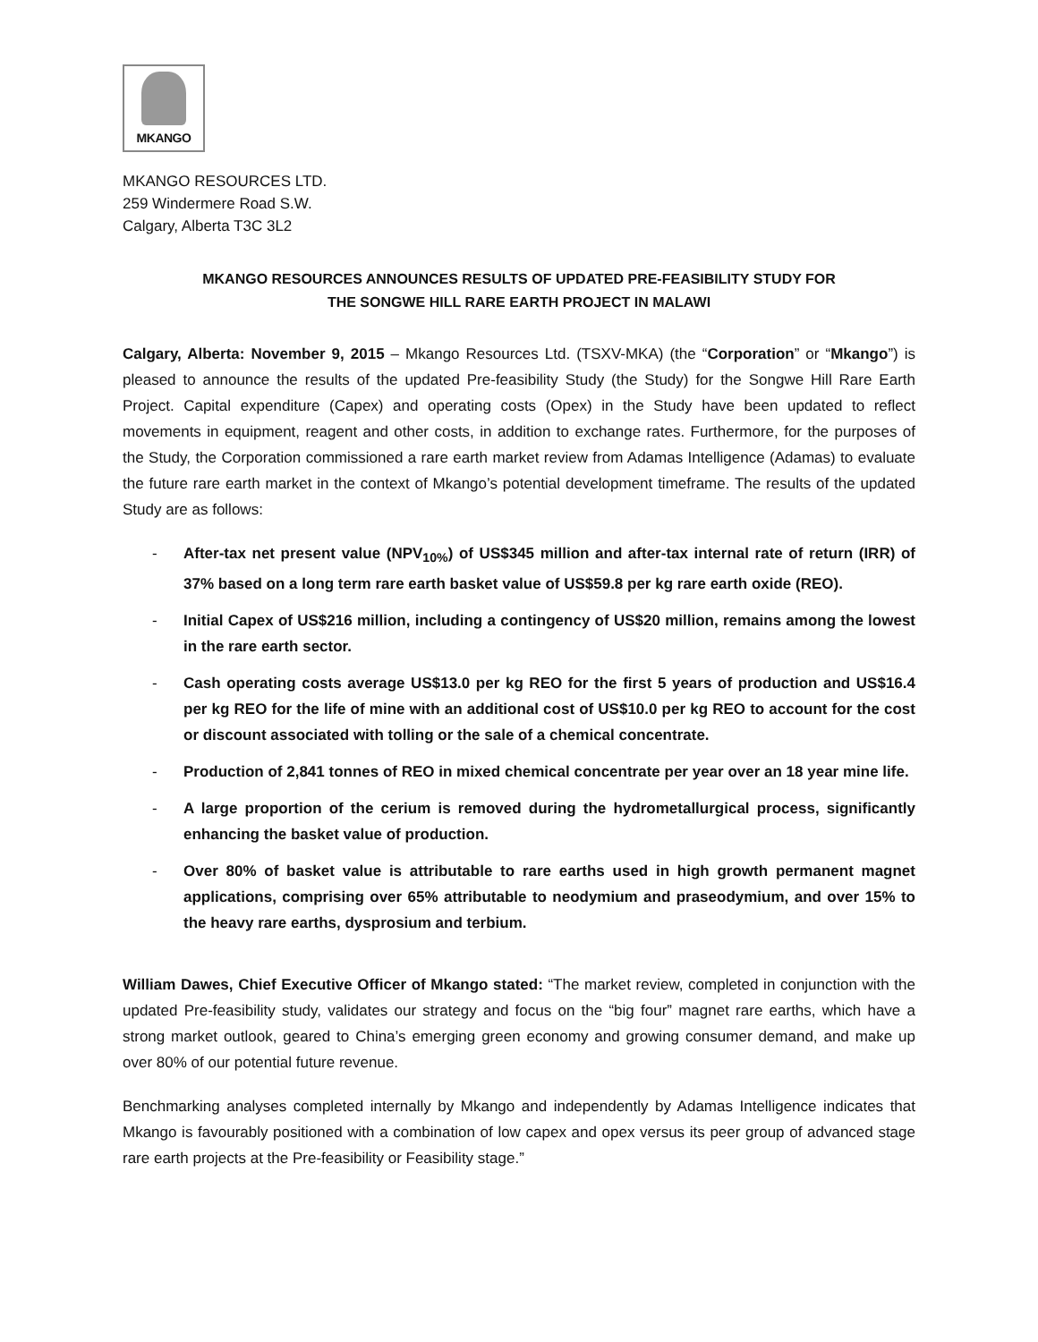MKANGO
MKANGO RESOURCES LTD.
259 Windermere Road S.W.
Calgary, Alberta T3C 3L2
MKANGO RESOURCES ANNOUNCES RESULTS OF UPDATED PRE-FEASIBILITY STUDY FOR
THE SONGWE HILL RARE EARTH PROJECT IN MALAWI
Calgary, Alberta: November 9, 2015 – Mkango Resources Ltd. (TSXV-MKA) (the “Corporation” or “Mkango”) is pleased to announce the results of the updated Pre-feasibility Study (the Study) for the Songwe Hill Rare Earth Project. Capital expenditure (Capex) and operating costs (Opex) in the Study have been updated to reflect movements in equipment, reagent and other costs, in addition to exchange rates. Furthermore, for the purposes of the Study, the Corporation commissioned a rare earth market review from Adamas Intelligence (Adamas) to evaluate the future rare earth market in the context of Mkango’s potential development timeframe. The results of the updated Study are as follows:
- After-tax net present value (NPV<sub>10%</sub>) of US$345 million and after-tax internal rate of return (IRR) of 37% based on a long term rare earth basket value of US$59.8 per kg rare earth oxide (REO).
- Initial Capex of US$216 million, including a contingency of US$20 million, remains among the lowest in the rare earth sector.
- Cash operating costs average US$13.0 per kg REO for the first 5 years of production and US$16.4 per kg REO for the life of mine with an additional cost of US$10.0 per kg REO to account for the cost or discount associated with tolling or the sale of a chemical concentrate.
- Production of 2,841 tonnes of REO in mixed chemical concentrate per year over an 18 year mine life.
- A large proportion of the cerium is removed during the hydrometallurgical process, significantly enhancing the basket value of production.
- Over 80% of basket value is attributable to rare earths used in high growth permanent magnet applications, comprising over 65% attributable to neodymium and praseodymium, and over 15% to the heavy rare earths, dysprosium and terbium.
William Dawes, Chief Executive Officer of Mkango stated: “The market review, completed in conjunction with the updated Pre-feasibility study, validates our strategy and focus on the “big four” magnet rare earths, which have a strong market outlook, geared to China’s emerging green economy and growing consumer demand, and make up over 80% of our potential future revenue.
Benchmarking analyses completed internally by Mkango and independently by Adamas Intelligence indicates that Mkango is favourably positioned with a combination of low capex and opex versus its peer group of advanced stage rare earth projects at the Pre-feasibility or Feasibility stage.”